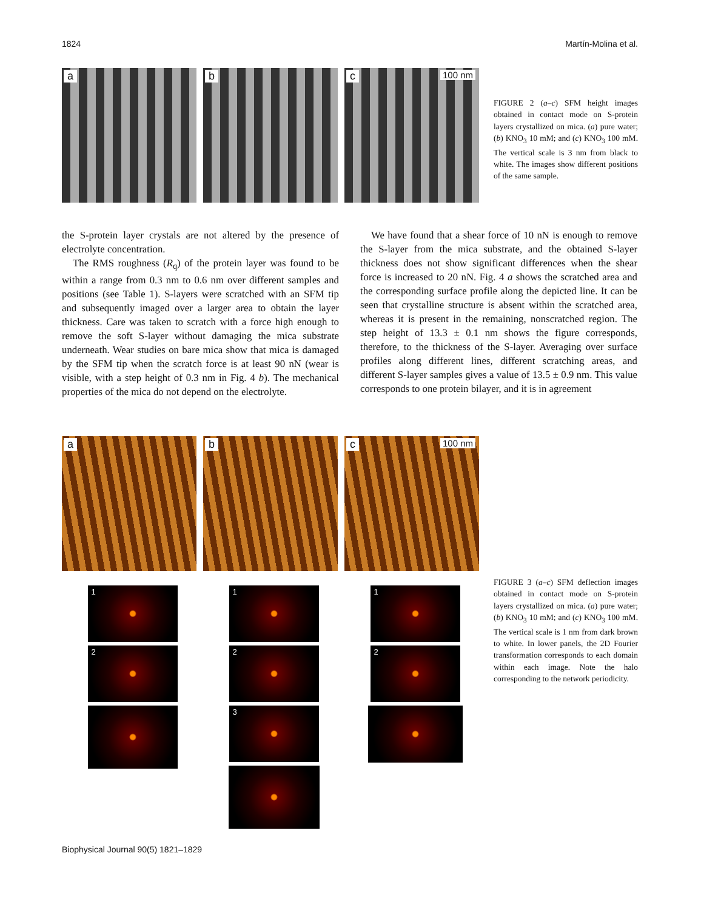1824 Martín-Molina et al.
a
b
c 100 nm
FIGURE 2 (a–c) SFM height images obtained in contact mode on S-protein layers crystallized on mica. (a) pure water; (b) KNO<sub>3</sub> 10 mM; and (c) KNO<sub>3</sub> 100 mM. The vertical scale is 3 nm from black to white. The images show different positions of the same sample.
the S-protein layer crystals are not altered by the presence of electrolyte concentration.
The RMS roughness (R<sub>q</sub>) of the protein layer was found to be within a range from 0.3 nm to 0.6 nm over different samples and positions (see Table 1). S-layers were scratched with an SFM tip and subsequently imaged over a larger area to obtain the layer thickness. Care was taken to scratch with a force high enough to remove the soft S-layer without damaging the mica substrate underneath. Wear studies on bare mica show that mica is damaged by the SFM tip when the scratch force is at least 90 nN (wear is visible, with a step height of 0.3 nm in Fig. 4 b). The mechanical properties of the mica do not depend on the electrolyte.
We have found that a shear force of 10 nN is enough to remove the S-layer from the mica substrate, and the obtained S-layer thickness does not show significant differences when the shear force is increased to 20 nN. Fig. 4 a shows the scratched area and the corresponding surface profile along the depicted line. It can be seen that crystalline structure is absent within the scratched area, whereas it is present in the remaining, nonscratched region. The step height of 13.3 ± 0.1 nm shows the figure corresponds, therefore, to the thickness of the S-layer. Averaging over surface profiles along different lines, different scratching areas, and different S-layer samples gives a value of 13.5 ± 0.9 nm. This value corresponds to one protein bilayer, and it is in agreement
a
b
c 100 nm
1
2
1
2
3
1
2
FIGURE 3 (a–c) SFM deflection images obtained in contact mode on S-protein layers crystallized on mica. (a) pure water; (b) KNO<sub>3</sub> 10 mM; and (c) KNO<sub>3</sub> 100 mM. The vertical scale is 1 nm from dark brown to white. In lower panels, the 2D Fourier transformation corresponds to each domain within each image. Note the halo corresponding to the network periodicity.
Biophysical Journal 90(5) 1821–1829